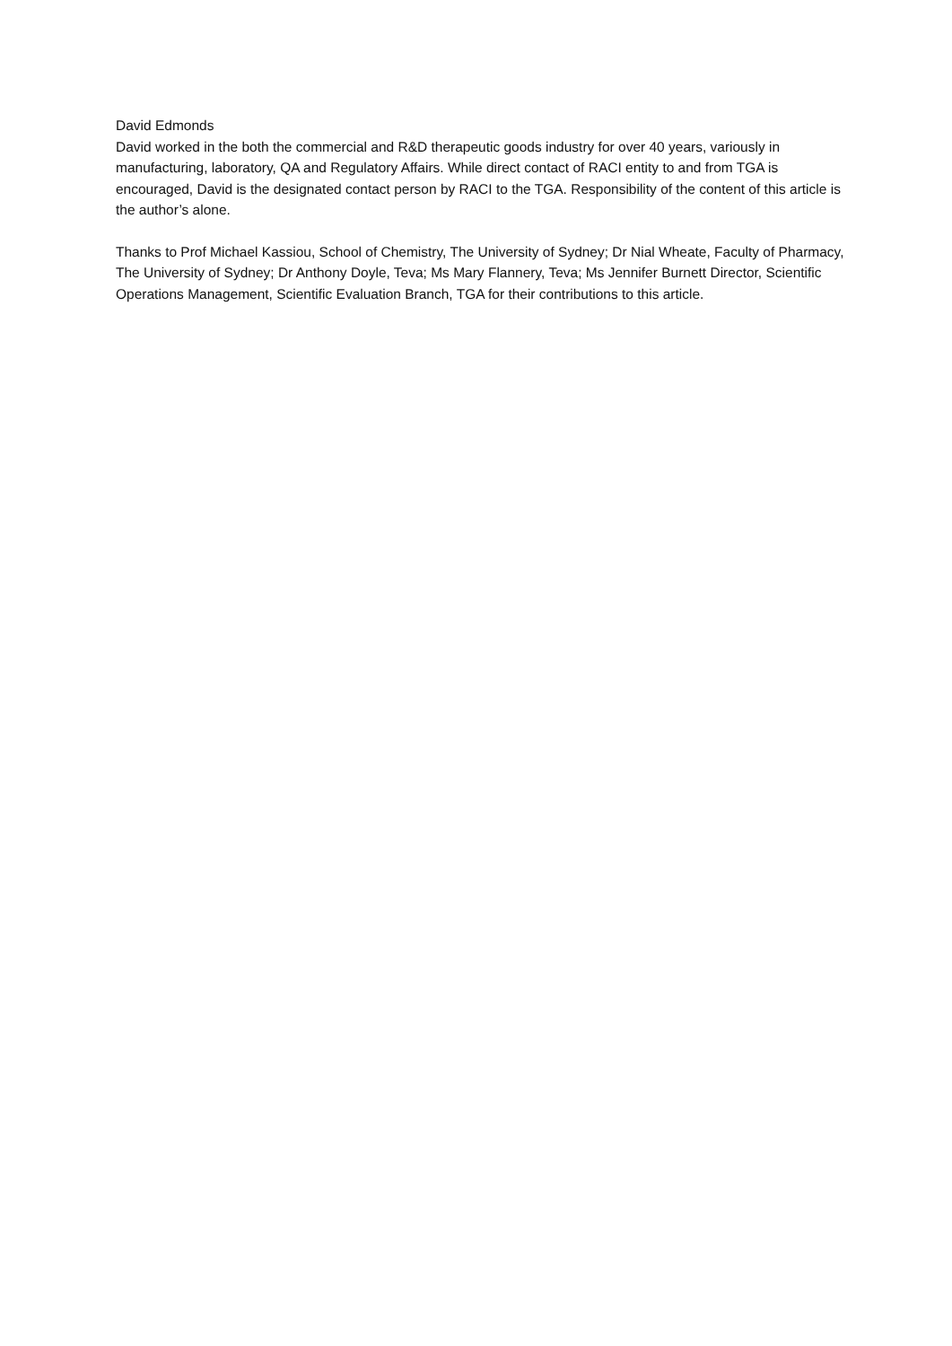David Edmonds
David worked in the both the commercial and R&D therapeutic goods industry for over 40 years, variously in manufacturing, laboratory, QA and Regulatory Affairs. While direct contact of RACI entity to and from TGA is encouraged, David is the designated contact person by RACI to the TGA. Responsibility of the content of this article is the author’s alone.
Thanks to Prof Michael Kassiou, School of Chemistry, The University of Sydney; Dr Nial Wheate, Faculty of Pharmacy, The University of Sydney; Dr Anthony Doyle, Teva; Ms Mary Flannery, Teva; Ms Jennifer Burnett Director, Scientific Operations Management, Scientific Evaluation Branch, TGA for their contributions to this article.